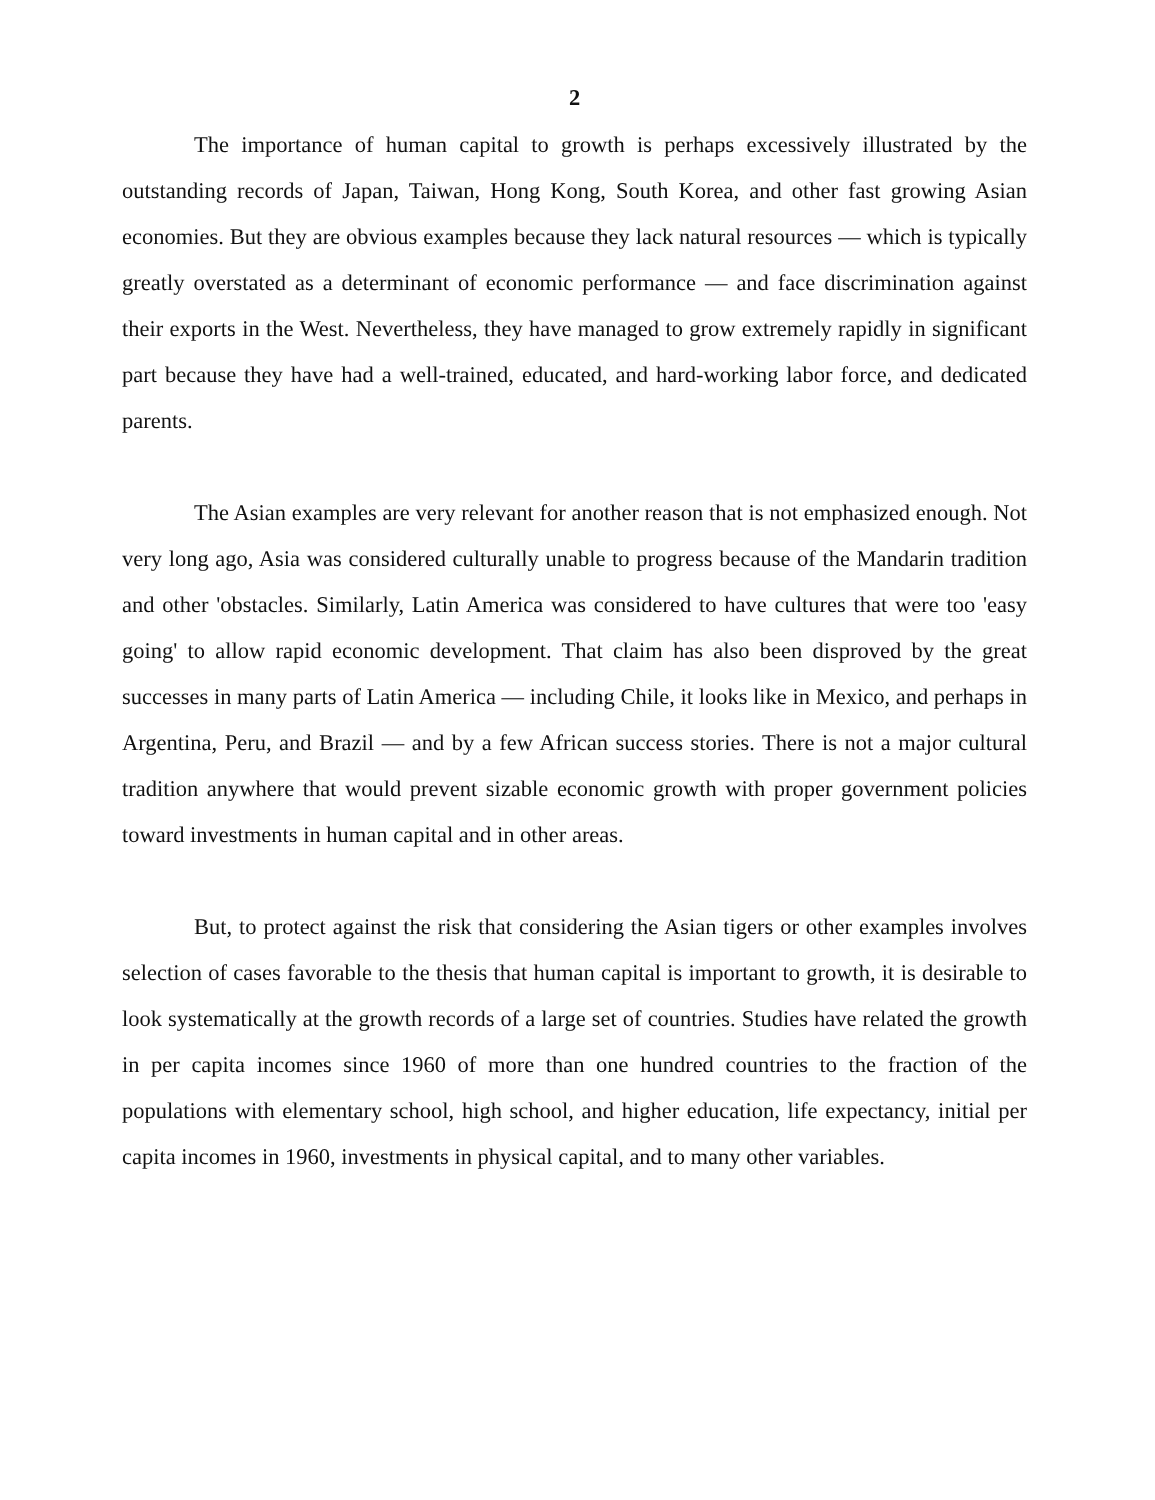2
The importance of human capital to growth is perhaps excessively illustrated by the outstanding records of Japan, Taiwan, Hong Kong, South Korea, and other fast growing Asian economies. But they are obvious examples because they lack natural resources — which is typically greatly overstated as a determinant of economic performance — and face discrimination against their exports in the West. Nevertheless, they have managed to grow extremely rapidly in significant part because they have had a well-trained, educated, and hard-working labor force, and dedicated parents.
The Asian examples are very relevant for another reason that is not emphasized enough. Not very long ago, Asia was considered culturally unable to progress because of the Mandarin tradition and other 'obstacles. Similarly, Latin America was considered to have cultures that were too 'easy going' to allow rapid economic development. That claim has also been disproved by the great successes in many parts of Latin America — including Chile, it looks like in Mexico, and perhaps in Argentina, Peru, and Brazil — and by a few African success stories. There is not a major cultural tradition anywhere that would prevent sizable economic growth with proper government policies toward investments in human capital and in other areas.
But, to protect against the risk that considering the Asian tigers or other examples involves selection of cases favorable to the thesis that human capital is important to growth, it is desirable to look systematically at the growth records of a large set of countries. Studies have related the growth in per capita incomes since 1960 of more than one hundred countries to the fraction of the populations with elementary school, high school, and higher education, life expectancy, initial per capita incomes in 1960, investments in physical capital, and to many other variables.